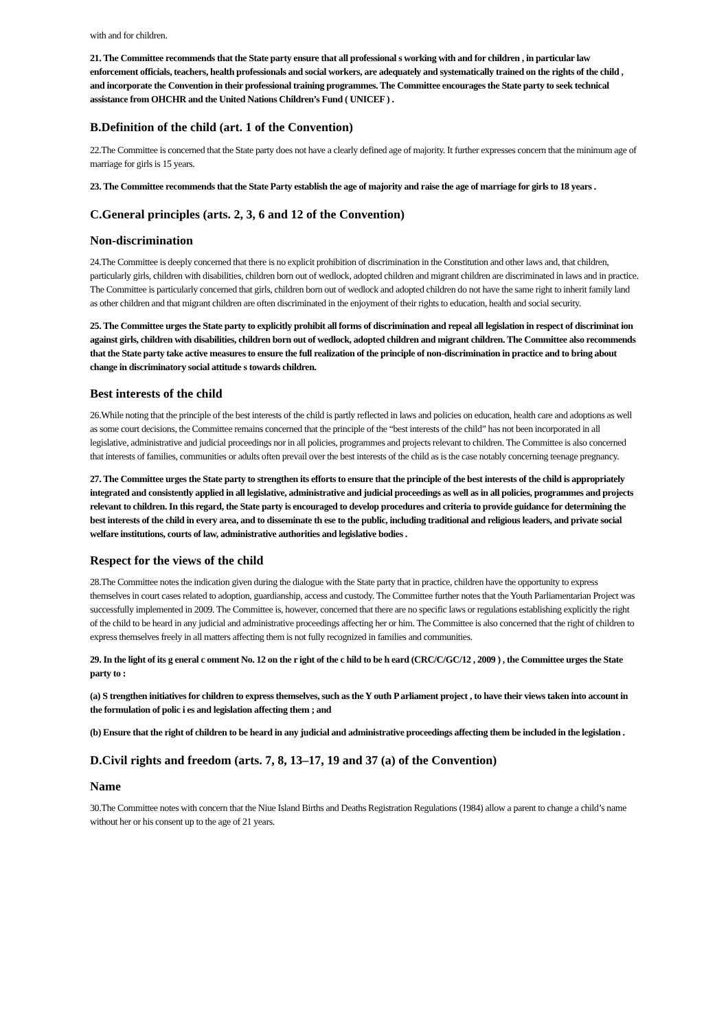with and for children.
21. The Committee recommends that the State party ensure that all professional s working with and for children , in particular law enforcement officials, teachers, health professionals and social workers, are adequately and systematically trained on the rights of the child , and incorporate the Convention in their professional training programmes. The Committee encourages the State party to seek technical assistance from OHCHR and the United Nations Children’s Fund ( UNICEF ) .
B.Definition of the child (art. 1 of the Convention)
22.The Committee is concerned that the State party does not have a clearly defined age of majority. It further expresses concern that the minimum age of marriage for girls is 15 years.
23. The Committee recommends that the State Party establish the age of majority and raise the age of marriage for girls to 18 years .
C.General principles (arts. 2, 3, 6 and 12 of the Convention)
Non-discrimination
24.The Committee is deeply concerned that there is no explicit prohibition of discrimination in the Constitution and other laws and, that children, particularly girls, children with disabilities, children born out of wedlock, adopted children and migrant children are discriminated in laws and in practice. The Committee is particularly concerned that girls, children born out of wedlock and adopted children do not have the same right to inherit family land as other children and that migrant children are often discriminated in the enjoyment of their rights to education, health and social security.
25. The Committee urges the State party to explicitly prohibit all forms of discrimination and repeal all legislation in respect of discriminat ion against girls, children with disabilities, children born out of wedlock, adopted children and migrant children. The Committee also recommends that the State party take active measures to ensure the full realization of the principle of non-discrimination in practice and to bring about change in discriminatory social attitude s towards children.
Best interests of the child
26.While noting that the principle of the best interests of the child is partly reflected in laws and policies on education, health care and adoptions as well as some court decisions, the Committee remains concerned that the principle of the “best interests of the child” has not been incorporated in all legislative, administrative and judicial proceedings nor in all policies, programmes and projects relevant to children. The Committee is also concerned that interests of families, communities or adults often prevail over the best interests of the child as is the case notably concerning teenage pregnancy.
27. The Committee urges the State party to strengthen its efforts to ensure that the principle of the best interests of the child is appropriately integrated and consistently applied in all legislative, administrative and judicial proceedings as well as in all policies, programmes and projects relevant to children. In this regard, the State party is encouraged to develop procedures and criteria to provide guidance for determining the best interests of the child in every area, and to disseminate th ese to the public, including traditional and religious leaders, and private social welfare institutions, courts of law, administrative authorities and legislative bodies .
Respect for the views of the child
28.The Committee notes the indication given during the dialogue with the State party that in practice, children have the opportunity to express themselves in court cases related to adoption, guardianship, access and custody. The Committee further notes that the Youth Parliamentarian Project was successfully implemented in 2009. The Committee is, however, concerned that there are no specific laws or regulations establishing explicitly the right of the child to be heard in any judicial and administrative proceedings affecting her or him. The Committee is also concerned that the right of children to express themselves freely in all matters affecting them is not fully recognized in families and communities.
29. In the light of its g eneral c omment No. 12 on the r ight of the c hild to be h eard (CRC/C/GC/12 , 2009 ) , the Committee urges the State party to :
(a) S trengthen initiatives for children to express themselves, such as the Y outh P arliament project , to have their views taken into account in the formulation of polic i es and legislation affecting them ; and
(b) Ensure that the right of children to be heard in any judicial and administrative proceedings affecting them be included in the legislation .
D.Civil rights and freedom (arts. 7, 8, 13–17, 19 and 37 (a) of the Convention)
Name
30.The Committee notes with concern that the Niue Island Births and Deaths Registration Regulations (1984) allow a parent to change a child’s name without her or his consent up to the age of 21 years.